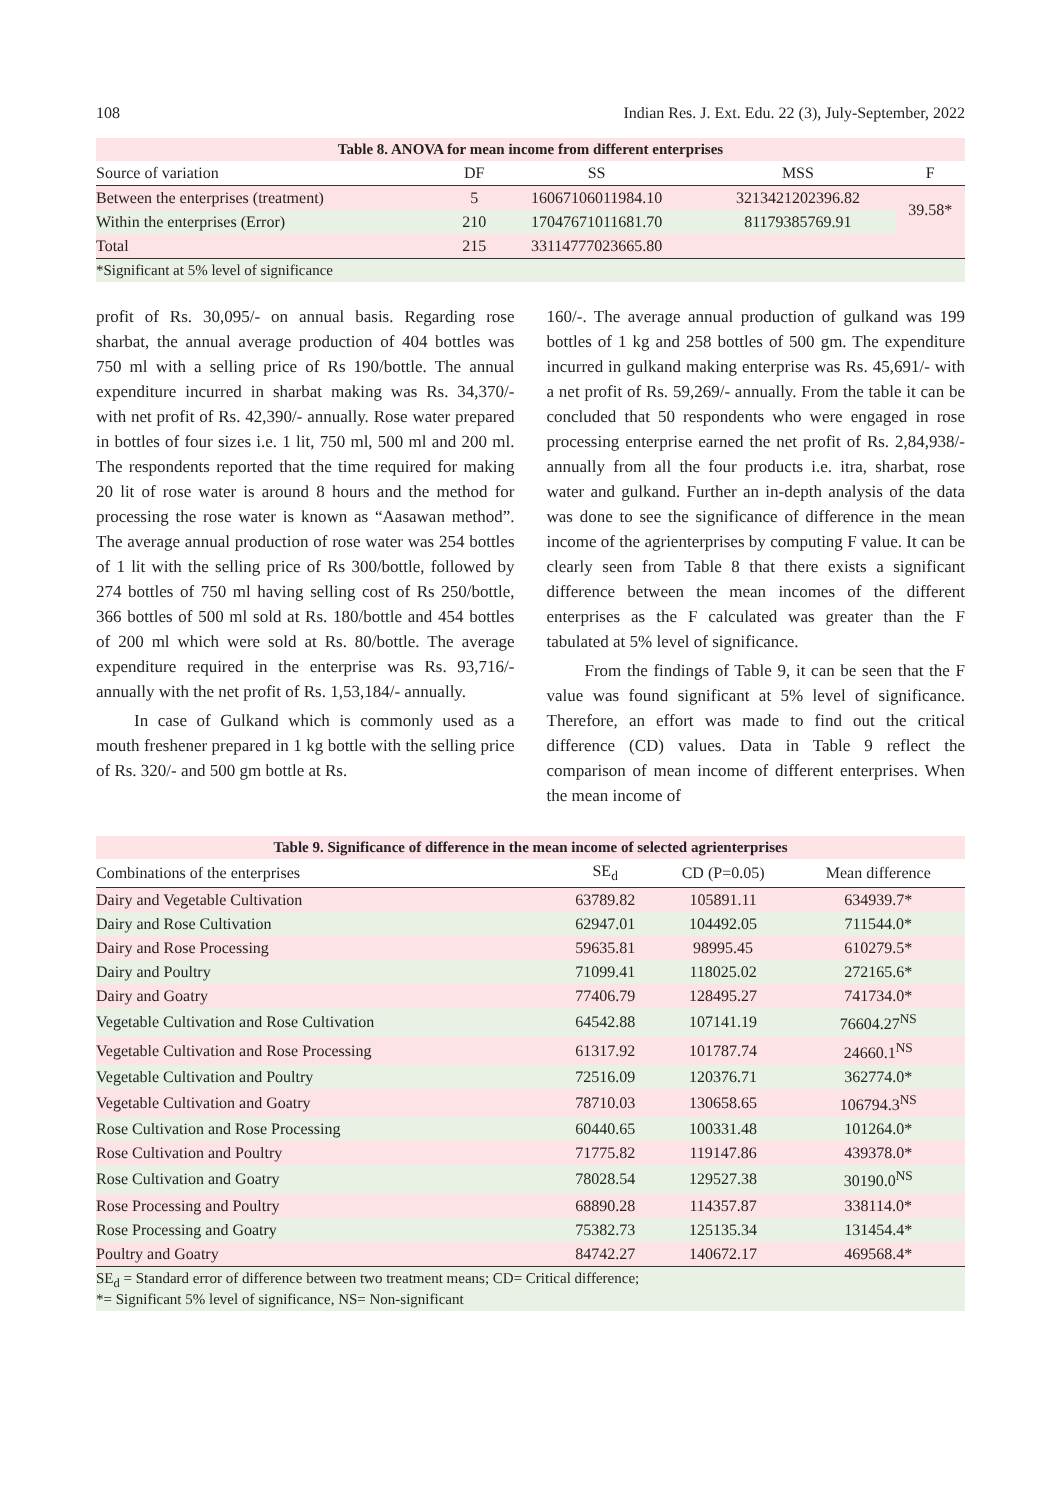108 Indian Res. J. Ext. Edu. 22 (3), July-September, 2022
Table 8. ANOVA for mean income from different enterprises
| Source of variation | DF | SS | MSS | F |
| --- | --- | --- | --- | --- |
| Between the enterprises (treatment) | 5 | 16067106011984.10 | 3213421202396.82 | 39.58* |
| Within the enterprises (Error) | 210 | 17047671011681.70 | 81179385769.91 | |
| Total | 215 | 33114777023665.80 | | |
| *Significant at 5% level of significance | | | | |
profit of Rs. 30,095/- on annual basis. Regarding rose sharbat, the annual average production of 404 bottles was 750 ml with a selling price of Rs 190/bottle. The annual expenditure incurred in sharbat making was Rs. 34,370/- with net profit of Rs. 42,390/- annually. Rose water prepared in bottles of four sizes i.e. 1 lit, 750 ml, 500 ml and 200 ml. The respondents reported that the time required for making 20 lit of rose water is around 8 hours and the method for processing the rose water is known as “Aasawan method”. The average annual production of rose water was 254 bottles of 1 lit with the selling price of Rs 300/bottle, followed by 274 bottles of 750 ml having selling cost of Rs 250/bottle, 366 bottles of 500 ml sold at Rs. 180/bottle and 454 bottles of 200 ml which were sold at Rs. 80/bottle. The average expenditure required in the enterprise was Rs. 93,716/- annually with the net profit of Rs. 1,53,184/- annually.
In case of Gulkand which is commonly used as a mouth freshener prepared in 1 kg bottle with the selling price of Rs. 320/- and 500 gm bottle at Rs.
160/-. The average annual production of gulkand was 199 bottles of 1 kg and 258 bottles of 500 gm. The expenditure incurred in gulkand making enterprise was Rs. 45,691/- with a net profit of Rs. 59,269/- annually. From the table it can be concluded that 50 respondents who were engaged in rose processing enterprise earned the net profit of Rs. 2,84,938/- annually from all the four products i.e. itra, sharbat, rose water and gulkand. Further an in-depth analysis of the data was done to see the significance of difference in the mean income of the agrienterprises by computing F value. It can be clearly seen from Table 8 that there exists a significant difference between the mean incomes of the different enterprises as the F calculated was greater than the F tabulated at 5% level of significance.
From the findings of Table 9, it can be seen that the F value was found significant at 5% level of significance. Therefore, an effort was made to find out the critical difference (CD) values. Data in Table 9 reflect the comparison of mean income of different enterprises. When the mean income of
Table 9. Significance of difference in the mean income of selected agrienterprises
| Combinations of the enterprises | SE<sub>d</sub> | CD (P=0.05) | Mean difference |
| --- | --- | --- | --- |
| Dairy and Vegetable Cultivation | 63789.82 | 105891.11 | 634939.7* |
| Dairy and Rose Cultivation | 62947.01 | 104492.05 | 711544.0* |
| Dairy and Rose Processing | 59635.81 | 98995.45 | 610279.5* |
| Dairy and Poultry | 71099.41 | 118025.02 | 272165.6* |
| Dairy and Goatry | 77406.79 | 128495.27 | 741734.0* |
| Vegetable Cultivation and Rose Cultivation | 64542.88 | 107141.19 | 76604.27<sup>NS</sup> |
| Vegetable Cultivation and Rose Processing | 61317.92 | 101787.74 | 24660.1<sup>NS</sup> |
| Vegetable Cultivation and Poultry | 72516.09 | 120376.71 | 362774.0* |
| Vegetable Cultivation and Goatry | 78710.03 | 130658.65 | 106794.3<sup>NS</sup> |
| Rose Cultivation and Rose Processing | 60440.65 | 100331.48 | 101264.0* |
| Rose Cultivation and Poultry | 71775.82 | 119147.86 | 439378.0* |
| Rose Cultivation and Goatry | 78028.54 | 129527.38 | 30190.0<sup>NS</sup> |
| Rose Processing and Poultry | 68890.28 | 114357.87 | 338114.0* |
| Rose Processing and Goatry | 75382.73 | 125135.34 | 131454.4* |
| Poultry and Goatry | 84742.27 | 140672.17 | 469568.4* |
| SE<sub>d</sub> = Standard error of difference between two treatment means; CD= Critical difference; *= Significant 5% level of significance, NS= Non-significant | | | |